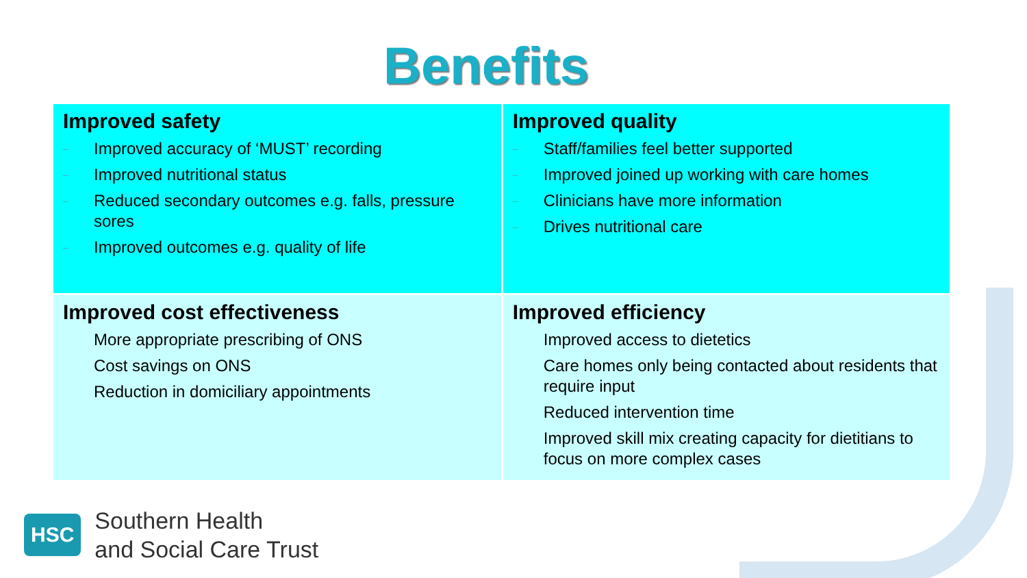Benefits
| Improved safety – Improved accuracy of ‘MUST’ recording – Improved nutritional status – Reduced secondary outcomes e.g. falls, pressure sores – Improved outcomes e.g. quality of life | Improved quality – Staff/families feel better supported – Improved joined up working with care homes – Clinicians have more information – Drives nutritional care |
| Improved cost effectiveness More appropriate prescribing of ONS Cost savings on ONS Reduction in domiciliary appointments | Improved efficiency Improved access to dietetics Care homes only being contacted about residents that require input Reduced intervention time Improved skill mix creating capacity for dietitians to focus on more complex cases |
HSC
Southern Health
and Social Care Trust